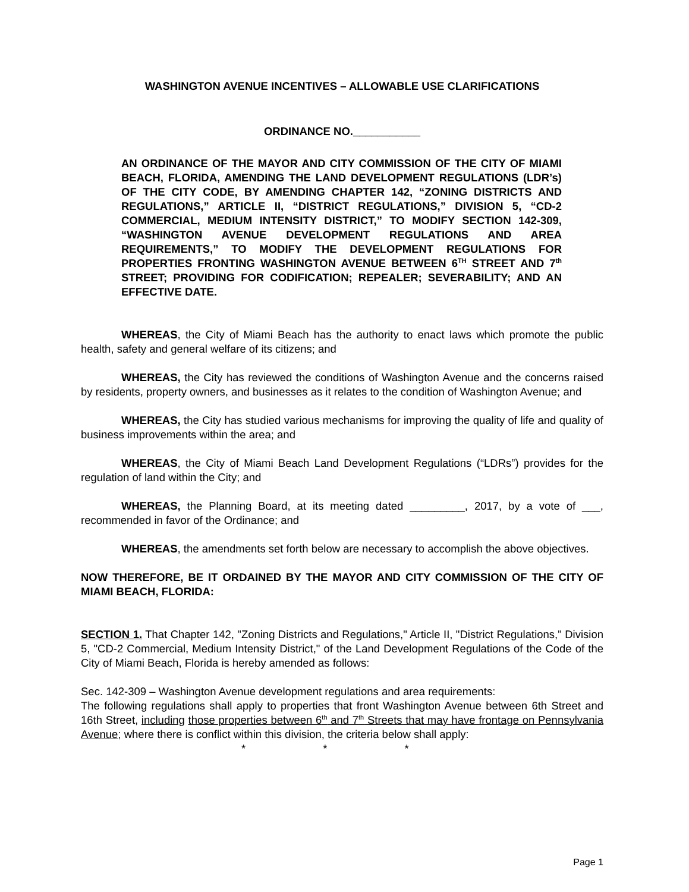WASHINGTON AVENUE INCENTIVES – ALLOWABLE USE CLARIFICATIONS
ORDINANCE NO.___________
AN ORDINANCE OF THE MAYOR AND CITY COMMISSION OF THE CITY OF MIAMI BEACH, FLORIDA, AMENDING THE LAND DEVELOPMENT REGULATIONS (LDR’s) OF THE CITY CODE, BY AMENDING CHAPTER 142, “ZONING DISTRICTS AND REGULATIONS,” ARTICLE II, “DISTRICT REGULATIONS,” DIVISION 5, “CD-2 COMMERCIAL, MEDIUM INTENSITY DISTRICT,” TO MODIFY SECTION 142-309, “WASHINGTON AVENUE DEVELOPMENT REGULATIONS AND AREA REQUIREMENTS,” TO MODIFY THE DEVELOPMENT REGULATIONS FOR PROPERTIES FRONTING WASHINGTON AVENUE BETWEEN 6<sup>TH</sup> STREET AND 7<sup>th</sup> STREET; PROVIDING FOR CODIFICATION; REPEALER; SEVERABILITY; AND AN EFFECTIVE DATE.
WHEREAS, the City of Miami Beach has the authority to enact laws which promote the public health, safety and general welfare of its citizens; and
WHEREAS, the City has reviewed the conditions of Washington Avenue and the concerns raised by residents, property owners, and businesses as it relates to the condition of Washington Avenue; and
WHEREAS, the City has studied various mechanisms for improving the quality of life and quality of business improvements within the area; and
WHEREAS, the City of Miami Beach Land Development Regulations (“LDRs”) provides for the regulation of land within the City; and
WHEREAS, the Planning Board, at its meeting dated _________, 2017, by a vote of ___, recommended in favor of the Ordinance; and
WHEREAS, the amendments set forth below are necessary to accomplish the above objectives.
NOW THEREFORE, BE IT ORDAINED BY THE MAYOR AND CITY COMMISSION OF THE CITY OF MIAMI BEACH, FLORIDA:
SECTION 1. That Chapter 142, "Zoning Districts and Regulations," Article II, "District Regulations," Division 5, "CD-2 Commercial, Medium Intensity District," of the Land Development Regulations of the Code of the City of Miami Beach, Florida is hereby amended as follows:
Sec. 142-309 – Washington Avenue development regulations and area requirements:
The following regulations shall apply to properties that front Washington Avenue between 6th Street and 16th Street, including those properties between 6<sup>th</sup> and 7<sup>th</sup> Streets that may have frontage on Pennsylvania Avenue; where there is conflict within this division, the criteria below shall apply:
* * *
Page 1